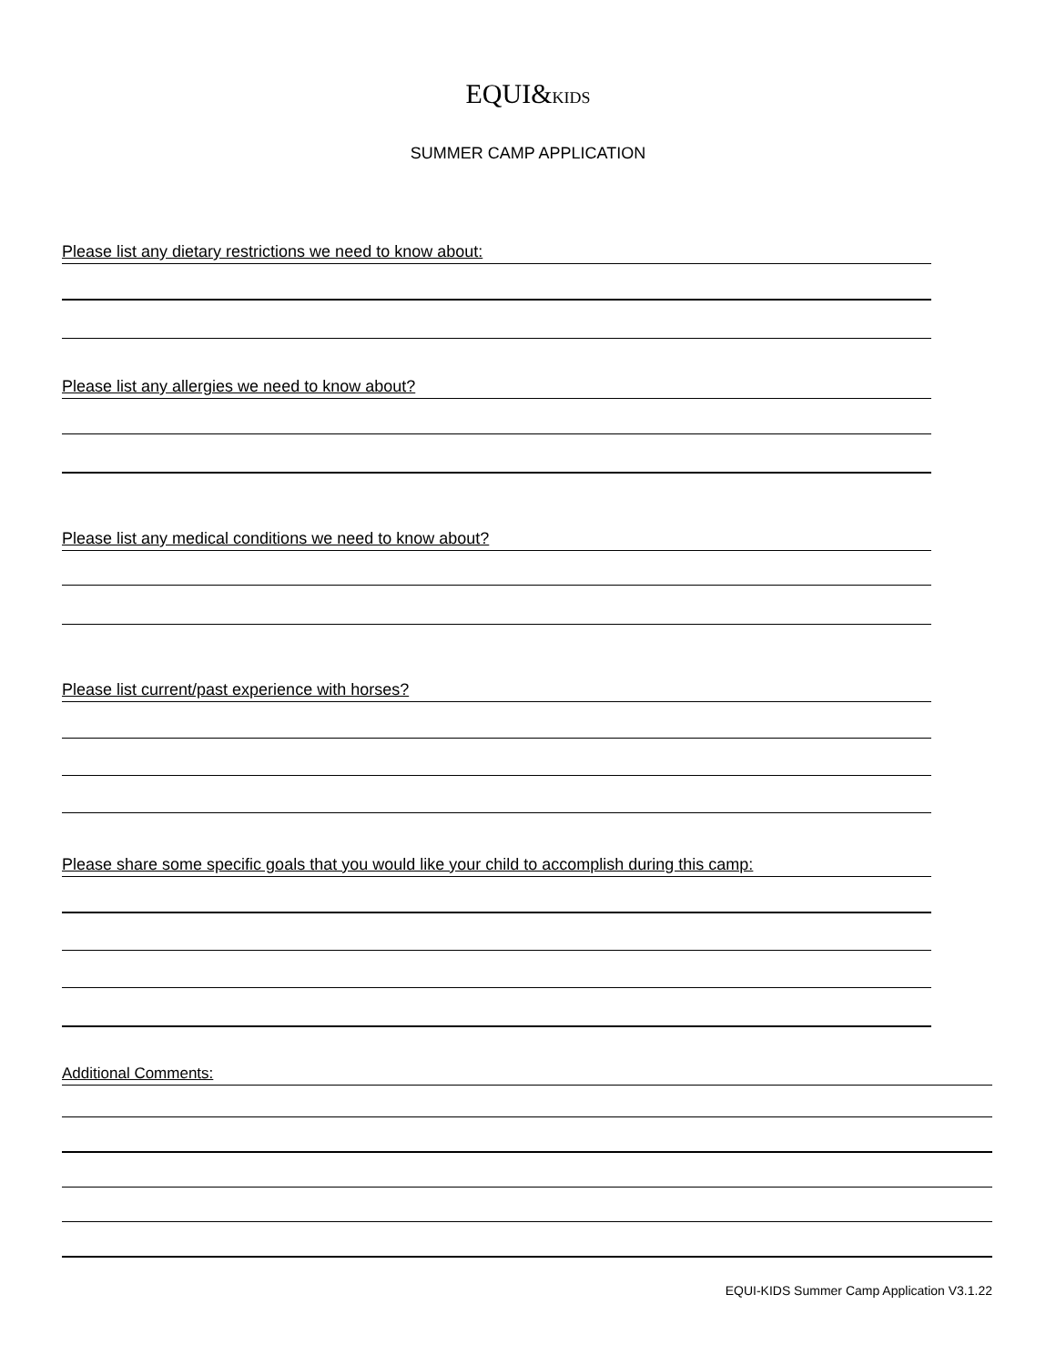EQUI&KIDS
SUMMER CAMP APPLICATION
Please list any dietary restrictions we need to know about:
Please list any allergies we need to know about?
Please list any medical conditions we need to know about?
Please list current/past experience with horses?
Please share some specific goals that you would like your child to accomplish during this camp:
Additional Comments:
EQUI-KIDS Summer Camp Application V3.1.22